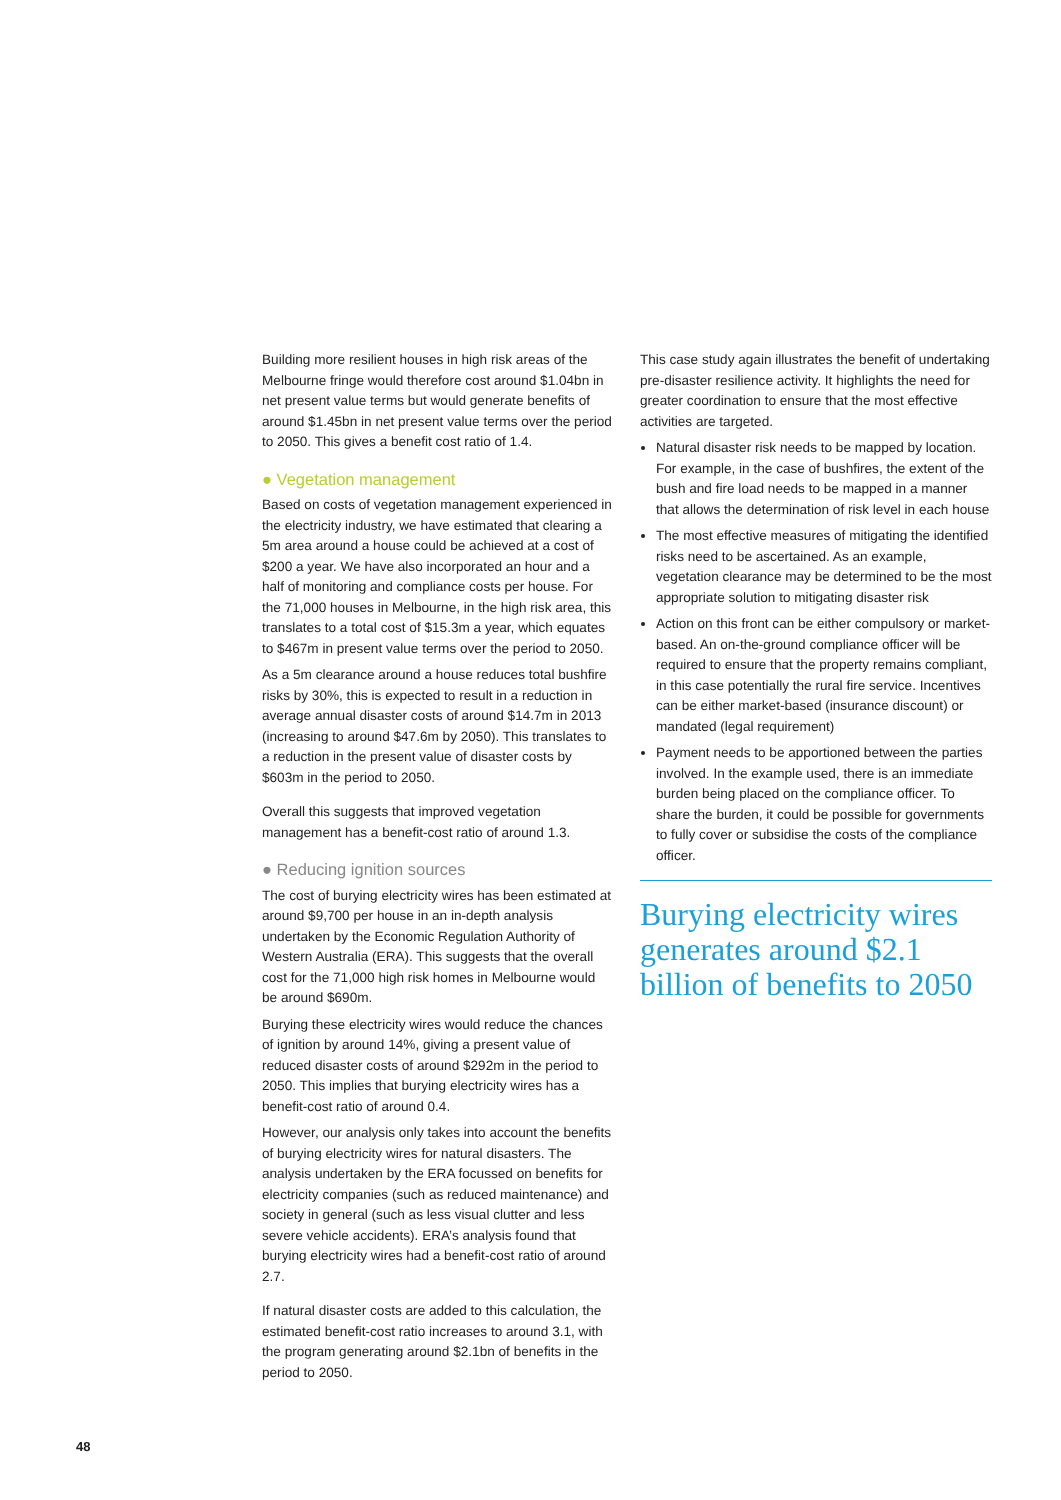Building more resilient houses in high risk areas of the Melbourne fringe would therefore cost around $1.04bn in net present value terms but would generate benefits of around $1.45bn in net present value terms over the period to 2050. This gives a benefit cost ratio of 1.4.
● Vegetation management
Based on costs of vegetation management experienced in the electricity industry, we have estimated that clearing a 5m area around a house could be achieved at a cost of $200 a year. We have also incorporated an hour and a half of monitoring and compliance costs per house. For the 71,000 houses in Melbourne, in the high risk area, this translates to a total cost of $15.3m a year, which equates to $467m in present value terms over the period to 2050.
As a 5m clearance around a house reduces total bushfire risks by 30%, this is expected to result in a reduction in average annual disaster costs of around $14.7m in 2013 (increasing to around $47.6m by 2050). This translates to a reduction in the present value of disaster costs by $603m in the period to 2050.
Overall this suggests that improved vegetation management has a benefit-cost ratio of around 1.3.
● Reducing ignition sources
The cost of burying electricity wires has been estimated at around $9,700 per house in an in-depth analysis undertaken by the Economic Regulation Authority of Western Australia (ERA). This suggests that the overall cost for the 71,000 high risk homes in Melbourne would be around $690m.
Burying these electricity wires would reduce the chances of ignition by around 14%, giving a present value of reduced disaster costs of around $292m in the period to 2050. This implies that burying electricity wires has a benefit-cost ratio of around 0.4.
However, our analysis only takes into account the benefits of burying electricity wires for natural disasters. The analysis undertaken by the ERA focussed on benefits for electricity companies (such as reduced maintenance) and society in general (such as less visual clutter and less severe vehicle accidents). ERA’s analysis found that burying electricity wires had a benefit-cost ratio of around 2.7.
If natural disaster costs are added to this calculation, the estimated benefit-cost ratio increases to around 3.1, with the program generating around $2.1bn of benefits in the period to 2050.
This case study again illustrates the benefit of undertaking pre-disaster resilience activity. It highlights the need for greater coordination to ensure that the most effective activities are targeted.
Natural disaster risk needs to be mapped by location. For example, in the case of bushfires, the extent of the bush and fire load needs to be mapped in a manner that allows the determination of risk level in each house
The most effective measures of mitigating the identified risks need to be ascertained. As an example, vegetation clearance may be determined to be the most appropriate solution to mitigating disaster risk
Action on this front can be either compulsory or market-based. An on-the-ground compliance officer will be required to ensure that the property remains compliant, in this case potentially the rural fire service. Incentives can be either market-based (insurance discount) or mandated (legal requirement)
Payment needs to be apportioned between the parties involved. In the example used, there is an immediate burden being placed on the compliance officer. To share the burden, it could be possible for governments to fully cover or subsidise the costs of the compliance officer.
Burying electricity wires generates around $2.1 billion of benefits to 2050
48